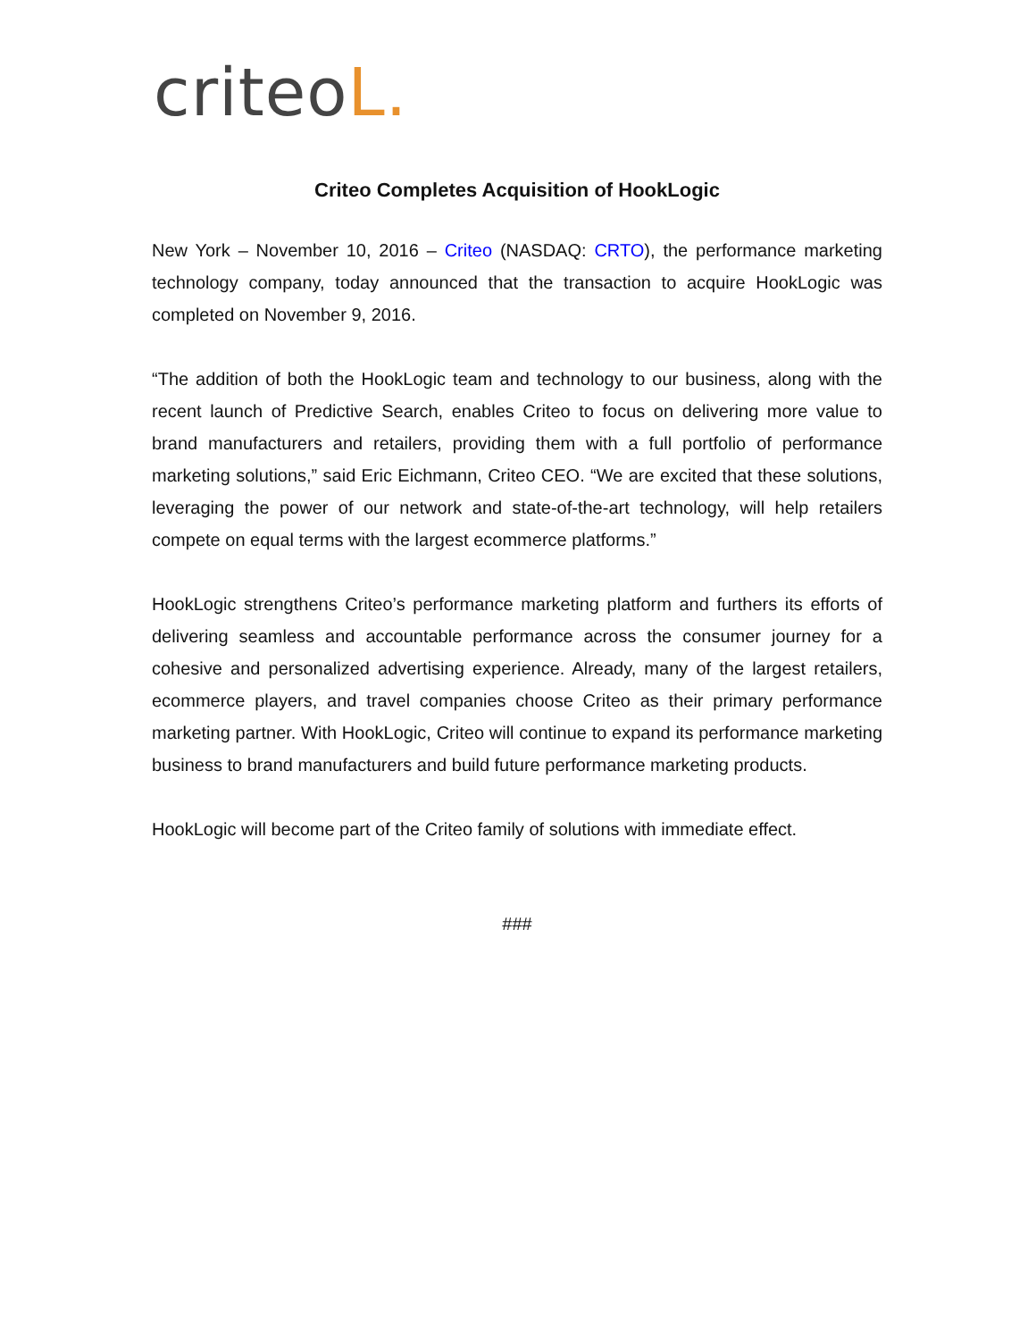criteoL.
Criteo Completes Acquisition of HookLogic
New York – November 10, 2016 – Criteo (NASDAQ: CRTO), the performance marketing technology company, today announced that the transaction to acquire HookLogic was completed on November 9, 2016.
“The addition of both the HookLogic team and technology to our business, along with the recent launch of Predictive Search, enables Criteo to focus on delivering more value to brand manufacturers and retailers, providing them with a full portfolio of performance marketing solutions,” said Eric Eichmann, Criteo CEO. “We are excited that these solutions, leveraging the power of our network and state-of-the-art technology, will help retailers compete on equal terms with the largest ecommerce platforms.”
HookLogic strengthens Criteo’s performance marketing platform and furthers its efforts of delivering seamless and accountable performance across the consumer journey for a cohesive and personalized advertising experience. Already, many of the largest retailers, ecommerce players, and travel companies choose Criteo as their primary performance marketing partner. With HookLogic, Criteo will continue to expand its performance marketing business to brand manufacturers and build future performance marketing products.
HookLogic will become part of the Criteo family of solutions with immediate effect.
###